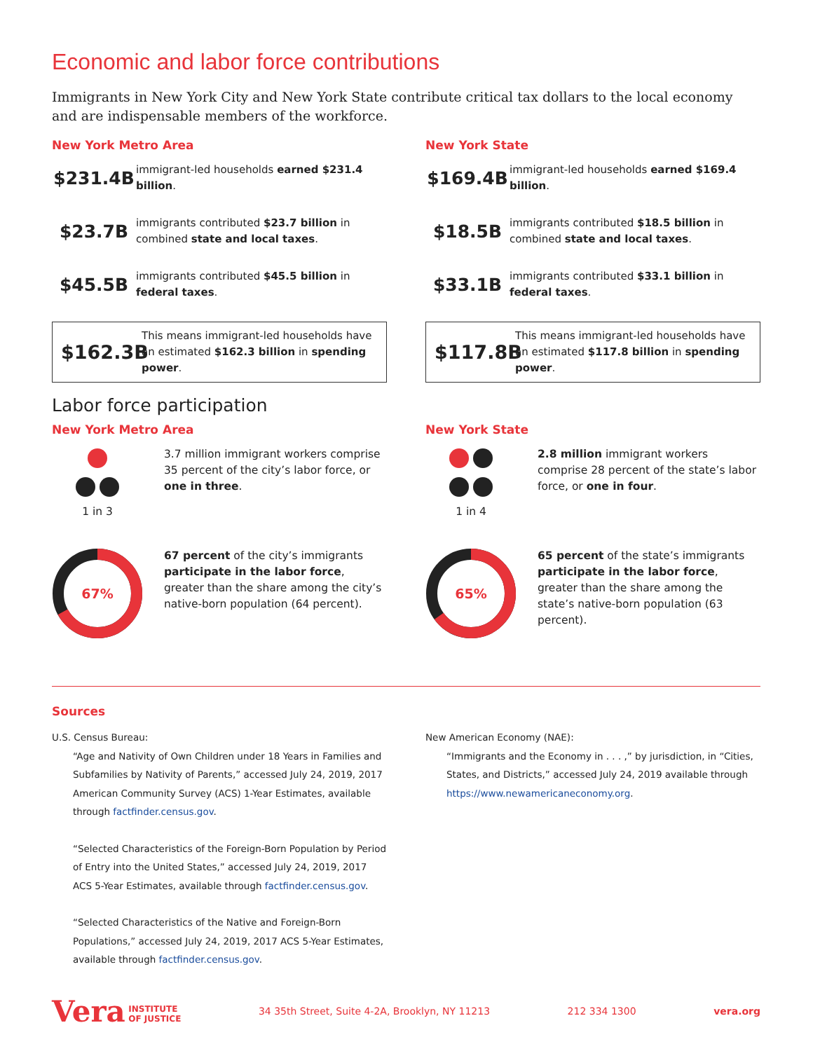Economic and labor force contributions
Immigrants in New York City and New York State contribute critical tax dollars to the local economy and are indispensable members of the workforce.
New York Metro Area
$231.4B
immigrant-led households earned $231.4 billion.
$23.7B
immigrants contributed $23.7 billion in combined state and local taxes.
$45.5B
immigrants contributed $45.5 billion in federal taxes.
$162.3B
This means immigrant-led households have an estimated $162.3 billion in spending power.
New York State
$169.4B
immigrant-led households earned $169.4 billion.
$18.5B
immigrants contributed $18.5 billion in combined state and local taxes.
$33.1B
immigrants contributed $33.1 billion in federal taxes.
$117.8B
This means immigrant-led households have an estimated $117.8 billion in spending power.
Labor force participation
New York Metro Area
1 in 3 3.7 million immigrant workers comprise 35 percent of the city’s labor force, or one in three.
67%
67 percent of the city’s immigrants participate in the labor force, greater than the share among the city’s native-born population (64 percent).
New York State
1 in 4 2.8 million immigrant workers comprise 28 percent of the state’s labor force, or one in four.
65%
65 percent of the state’s immigrants participate in the labor force, greater than the share among the state’s native-born population (63 percent).
Sources
U.S. Census Bureau:
“Age and Nativity of Own Children under 18 Years in Families and Subfamilies by Nativity of Parents,” accessed July 24, 2019, 2017 American Community Survey (ACS) 1-Year Estimates, available through factfinder.census.gov.
“Selected Characteristics of the Foreign-Born Population by Period of Entry into the United States,” accessed July 24, 2019, 2017 ACS 5-Year Estimates, available through factfinder.census.gov.
“Selected Characteristics of the Native and Foreign-Born Populations,” accessed July 24, 2019, 2017 ACS 5-Year Estimates, available through factfinder.census.gov.
New American Economy (NAE):
“Immigrants and the Economy in . . . ,” by jurisdiction, in “Cities, States, and Districts,” accessed July 24, 2019 available through https://www.newamericaneconomy.org.
Vera INSTITUTE
OF JUSTICE
34 35th Street, Suite 4-2A, Brooklyn, NY 11213 212 334 1300 vera.org